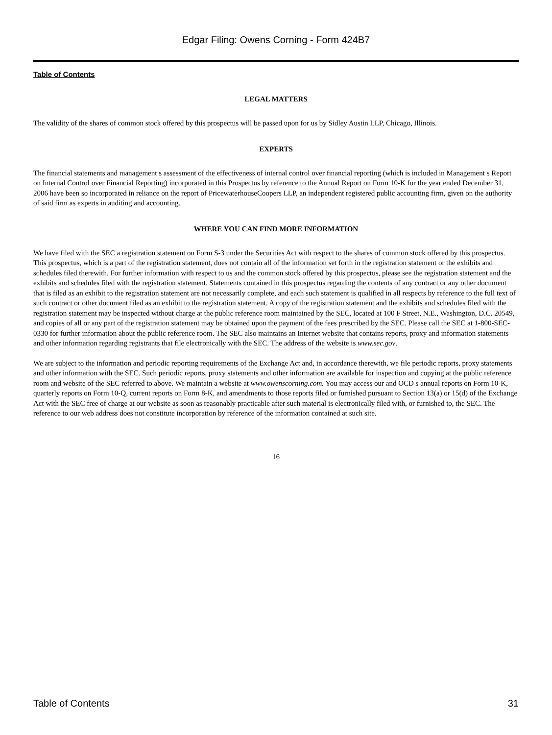Edgar Filing: Owens Corning - Form 424B7
Table of Contents
LEGAL MATTERS
The validity of the shares of common stock offered by this prospectus will be passed upon for us by Sidley Austin LLP, Chicago, Illinois.
EXPERTS
The financial statements and management s assessment of the effectiveness of internal control over financial reporting (which is included in Management s Report on Internal Control over Financial Reporting) incorporated in this Prospectus by reference to the Annual Report on Form 10-K for the year ended December 31, 2006 have been so incorporated in reliance on the report of PricewaterhouseCoopers LLP, an independent registered public accounting firm, given on the authority of said firm as experts in auditing and accounting.
WHERE YOU CAN FIND MORE INFORMATION
We have filed with the SEC a registration statement on Form S-3 under the Securities Act with respect to the shares of common stock offered by this prospectus. This prospectus, which is a part of the registration statement, does not contain all of the information set forth in the registration statement or the exhibits and schedules filed therewith. For further information with respect to us and the common stock offered by this prospectus, please see the registration statement and the exhibits and schedules filed with the registration statement. Statements contained in this prospectus regarding the contents of any contract or any other document that is filed as an exhibit to the registration statement are not necessarily complete, and each such statement is qualified in all respects by reference to the full text of such contract or other document filed as an exhibit to the registration statement. A copy of the registration statement and the exhibits and schedules filed with the registration statement may be inspected without charge at the public reference room maintained by the SEC, located at 100 F Street, N.E., Washington, D.C. 20549, and copies of all or any part of the registration statement may be obtained upon the payment of the fees prescribed by the SEC. Please call the SEC at 1-800-SEC-0330 for further information about the public reference room. The SEC also maintains an Internet website that contains reports, proxy and information statements and other information regarding registrants that file electronically with the SEC. The address of the website is www.sec.gov.
We are subject to the information and periodic reporting requirements of the Exchange Act and, in accordance therewith, we file periodic reports, proxy statements and other information with the SEC. Such periodic reports, proxy statements and other information are available for inspection and copying at the public reference room and website of the SEC referred to above. We maintain a website at www.owenscorning.com. You may access our and OCD s annual reports on Form 10-K, quarterly reports on Form 10-Q, current reports on Form 8-K, and amendments to those reports filed or furnished pursuant to Section 13(a) or 15(d) of the Exchange Act with the SEC free of charge at our website as soon as reasonably practicable after such material is electronically filed with, or furnished to, the SEC. The reference to our web address does not constitute incorporation by reference of the information contained at such site.
16
Table of Contents 31